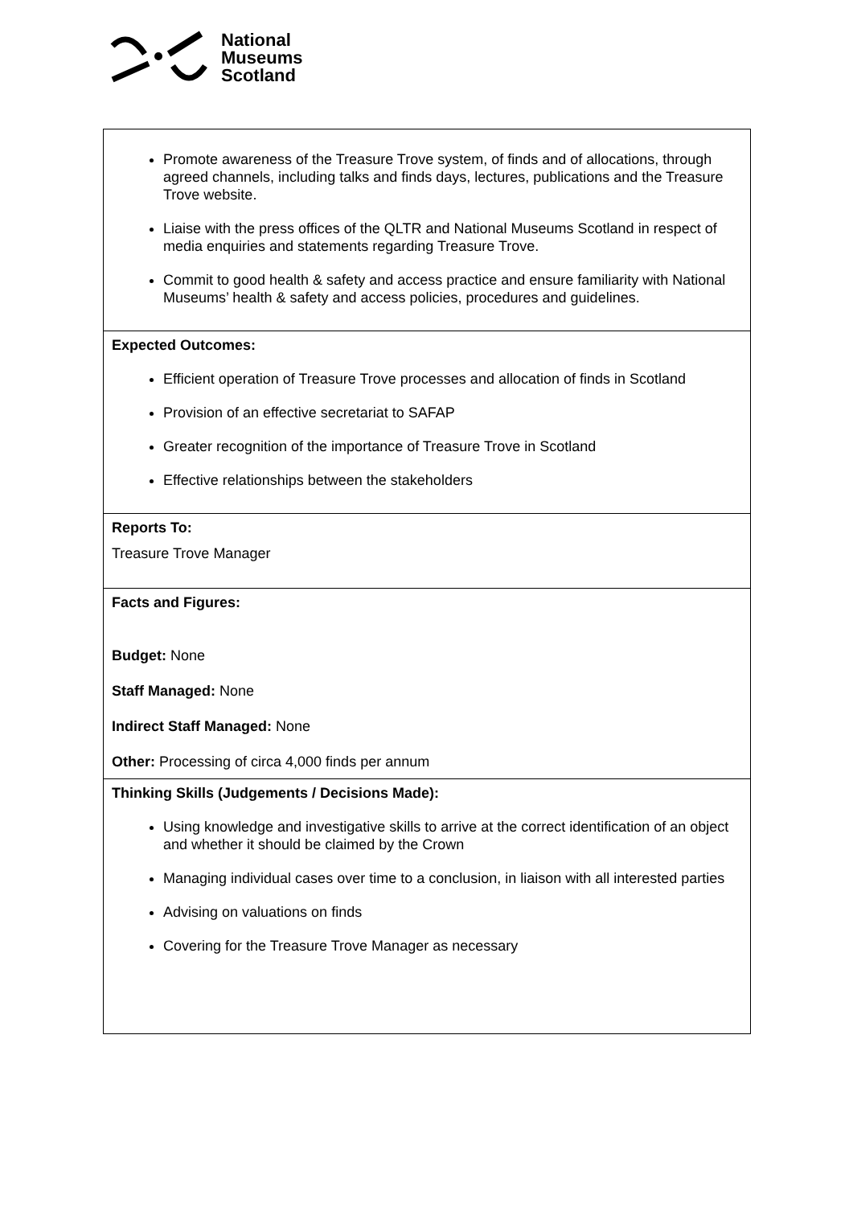National
Museums
Scotland
| Promote awareness of the Treasure Trove system, of finds and of allocations, through agreed channels, including talks and finds days, lectures, publications and the Treasure Trove website. Liaise with the press offices of the QLTR and National Museums Scotland in respect of media enquiries and statements regarding Treasure Trove. Commit to good health & safety and access practice and ensure familiarity with National Museums’ health & safety and access policies, procedures and guidelines. |
| Expected Outcomes: Efficient operation of Treasure Trove processes and allocation of finds in Scotland Provision of an effective secretariat to SAFAP Greater recognition of the importance of Treasure Trove in Scotland Effective relationships between the stakeholders |
| Reports To: Treasure Trove Manager |
| Facts and Figures: Budget: None Staff Managed: None Indirect Staff Managed: None Other: Processing of circa 4,000 finds per annum |
| Thinking Skills (Judgements / Decisions Made): Using knowledge and investigative skills to arrive at the correct identification of an object and whether it should be claimed by the Crown Managing individual cases over time to a conclusion, in liaison with all interested parties Advising on valuations on finds Covering for the Treasure Trove Manager as necessary |